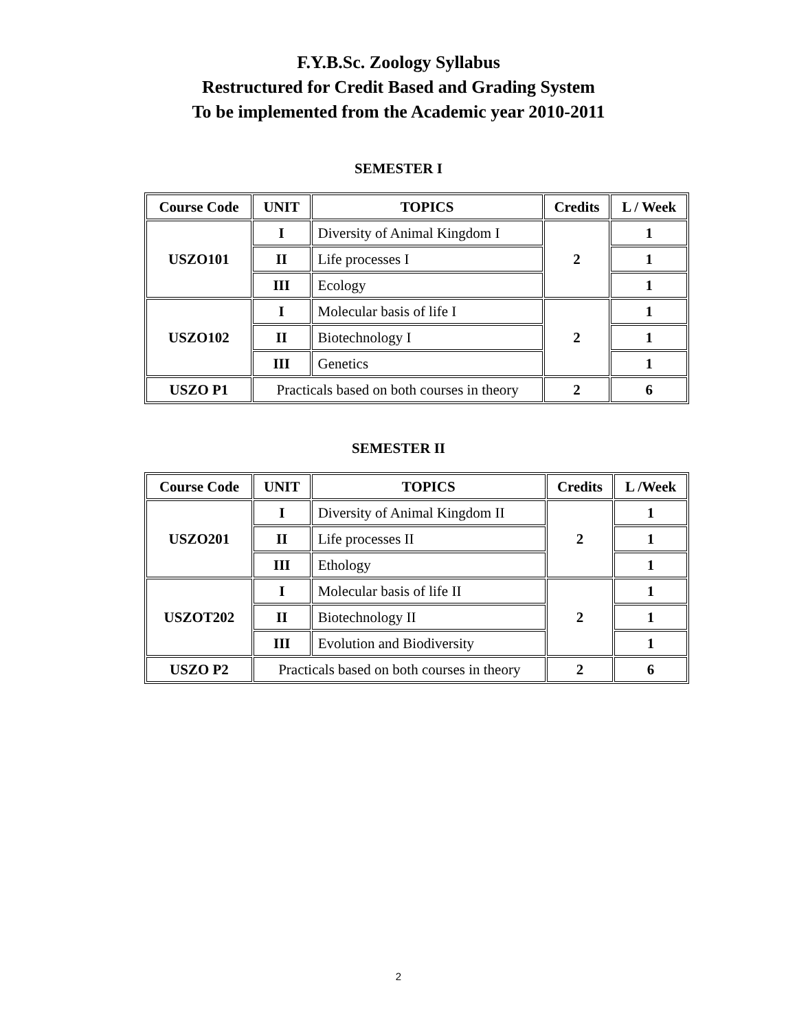F.Y.B.Sc. Zoology Syllabus
Restructured for Credit Based and Grading System
To be implemented from the Academic year 2010-2011
SEMESTER I
| Course Code | UNIT | TOPICS | Credits | L / Week |
| --- | --- | --- | --- | --- |
| USZO101 | I | Diversity of Animal Kingdom I | 2 | 1 |
| | II | Life processes I | | 1 |
| | III | Ecology | | 1 |
| USZO102 | I | Molecular basis of life I | 2 | 1 |
| | II | Biotechnology I | | 1 |
| | III | Genetics | | 1 |
| USZO P1 | Practicals based on both courses in theory | | 2 | 6 |
SEMESTER II
| Course Code | UNIT | TOPICS | Credits | L /Week |
| --- | --- | --- | --- | --- |
| USZO201 | I | Diversity of Animal Kingdom II | 2 | 1 |
| | II | Life processes II | | 1 |
| | III | Ethology | | 1 |
| USZOT202 | I | Molecular basis of life II | 2 | 1 |
| | II | Biotechnology II | | 1 |
| | III | Evolution and Biodiversity | | 1 |
| USZO P2 | Practicals based on both courses in theory | | 2 | 6 |
2